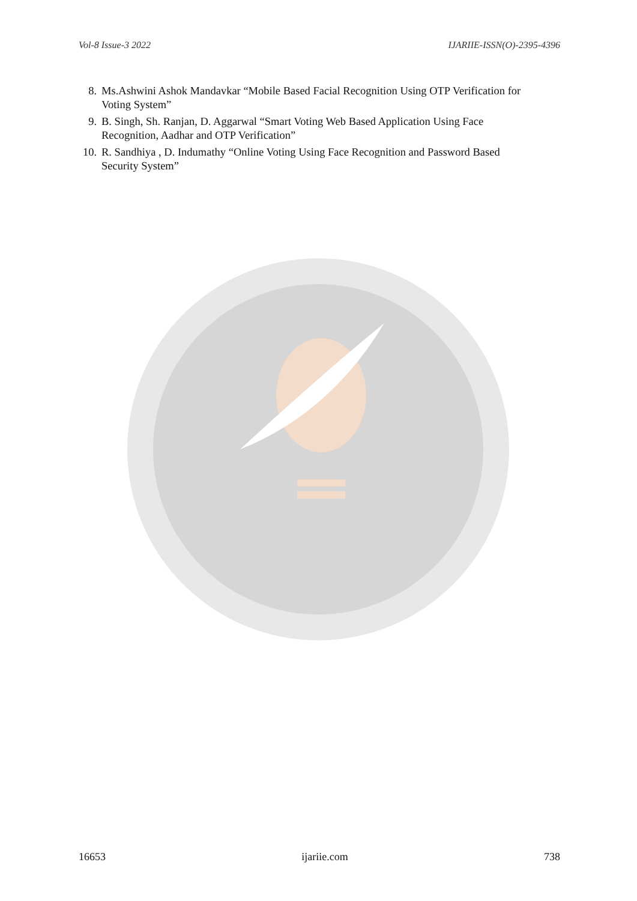Vol-8 Issue-3 2022 IJARIIE-ISSN(O)-2395-4396
8. Ms.Ashwini Ashok Mandavkar “Mobile Based Facial Recognition Using OTP Verification for Voting System”
9. B. Singh, Sh. Ranjan, D. Aggarwal “Smart Voting Web Based Application Using Face Recognition, Aadhar and OTP Verification”
10. R. Sandhiya , D. Indumathy “Online Voting Using Face Recognition and Password Based Security System”
16653 ijariie.com 738